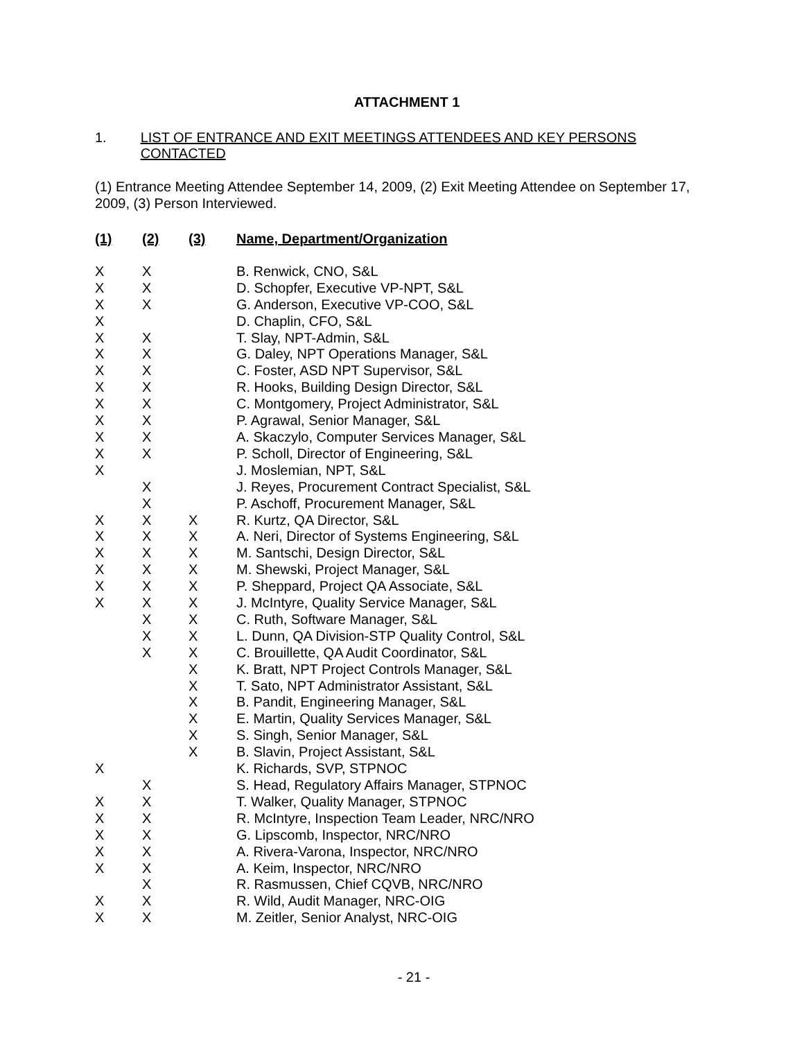ATTACHMENT 1
1. LIST OF ENTRANCE AND EXIT MEETINGS ATTENDEES AND KEY PERSONS CONTACTED
(1) Entrance Meeting Attendee September 14, 2009, (2) Exit Meeting Attendee on September 17, 2009, (3) Person Interviewed.
| (1) | (2) | (3) | Name, Department/Organization |
| --- | --- | --- | --- |
| X | X | | B. Renwick, CNO, S&L |
| X | X | | D. Schopfer, Executive VP-NPT, S&L |
| X | X | | G. Anderson, Executive VP-COO, S&L |
| X | | | D. Chaplin, CFO, S&L |
| X | X | | T. Slay, NPT-Admin, S&L |
| X | X | | G. Daley, NPT Operations Manager, S&L |
| X | X | | C. Foster, ASD NPT Supervisor, S&L |
| X | X | | R. Hooks, Building Design Director, S&L |
| X | X | | C. Montgomery, Project Administrator, S&L |
| X | X | | P. Agrawal, Senior Manager, S&L |
| X | X | | A. Skaczylo, Computer Services Manager, S&L |
| X | X | | P. Scholl, Director of Engineering, S&L |
| X | | | J. Moslemian, NPT, S&L |
| | X | | J. Reyes, Procurement Contract Specialist, S&L |
| | X | | P. Aschoff, Procurement Manager, S&L |
| X | X | X | R. Kurtz, QA Director, S&L |
| X | X | X | A. Neri, Director of Systems Engineering, S&L |
| X | X | X | M. Santschi, Design Director, S&L |
| X | X | X | M. Shewski, Project Manager, S&L |
| X | X | X | P. Sheppard, Project QA Associate, S&L |
| X | X | X | J. McIntyre, Quality Service Manager, S&L |
| | X | X | C. Ruth, Software Manager, S&L |
| | X | X | L. Dunn, QA Division-STP Quality Control, S&L |
| | X | X | C. Brouillette, QA Audit Coordinator, S&L |
| | | X | K. Bratt, NPT Project Controls Manager, S&L |
| | | X | T. Sato, NPT Administrator Assistant, S&L |
| | | X | B. Pandit, Engineering Manager, S&L |
| | | X | E. Martin, Quality Services Manager, S&L |
| | | X | S. Singh, Senior Manager, S&L |
| | | X | B. Slavin, Project Assistant, S&L |
| X | | | K. Richards, SVP, STPNOC |
| | X | | S. Head, Regulatory Affairs Manager, STPNOC |
| X | X | | T. Walker, Quality Manager, STPNOC |
| X | X | | R. McIntyre, Inspection Team Leader, NRC/NRO |
| X | X | | G. Lipscomb, Inspector, NRC/NRO |
| X | X | | A. Rivera-Varona, Inspector, NRC/NRO |
| X | X | | A. Keim, Inspector, NRC/NRO |
| | X | | R. Rasmussen, Chief CQVB, NRC/NRO |
| X | X | | R. Wild, Audit Manager, NRC-OIG |
| X | X | | M. Zeitler, Senior Analyst, NRC-OIG |
- 21 -